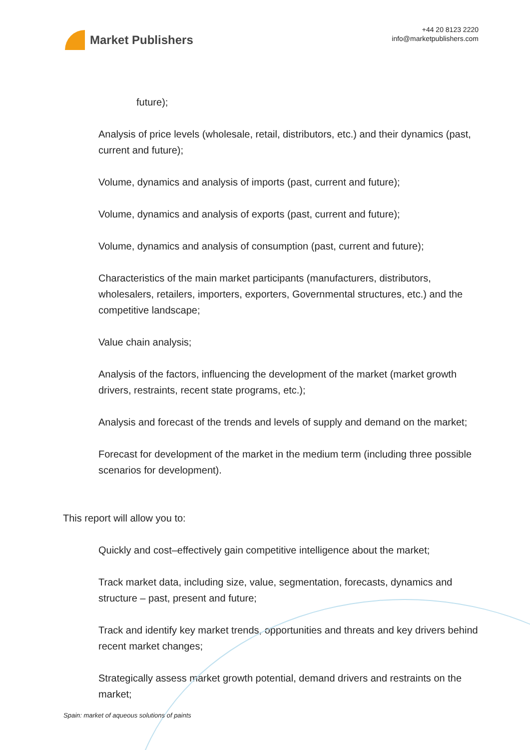Market Publishers
+44 20 8123 2220
info@marketpublishers.com
future);
Analysis of price levels (wholesale, retail, distributors, etc.) and their dynamics (past, current and future);
Volume, dynamics and analysis of imports (past, current and future);
Volume, dynamics and analysis of exports (past, current and future);
Volume, dynamics and analysis of consumption (past, current and future);
Characteristics of the main market participants (manufacturers, distributors, wholesalers, retailers, importers, exporters, Governmental structures, etc.) and the competitive landscape;
Value chain analysis;
Analysis of the factors, influencing the development of the market (market growth drivers, restraints, recent state programs, etc.);
Analysis and forecast of the trends and levels of supply and demand on the market;
Forecast for development of the market in the medium term (including three possible scenarios for development).
This report will allow you to:
Quickly and cost–effectively gain competitive intelligence about the market;
Track market data, including size, value, segmentation, forecasts, dynamics and structure – past, present and future;
Track and identify key market trends, opportunities and threats and key drivers behind recent market changes;
Strategically assess market growth potential, demand drivers and restraints on the market;
Spain: market of aqueous solutions of paints